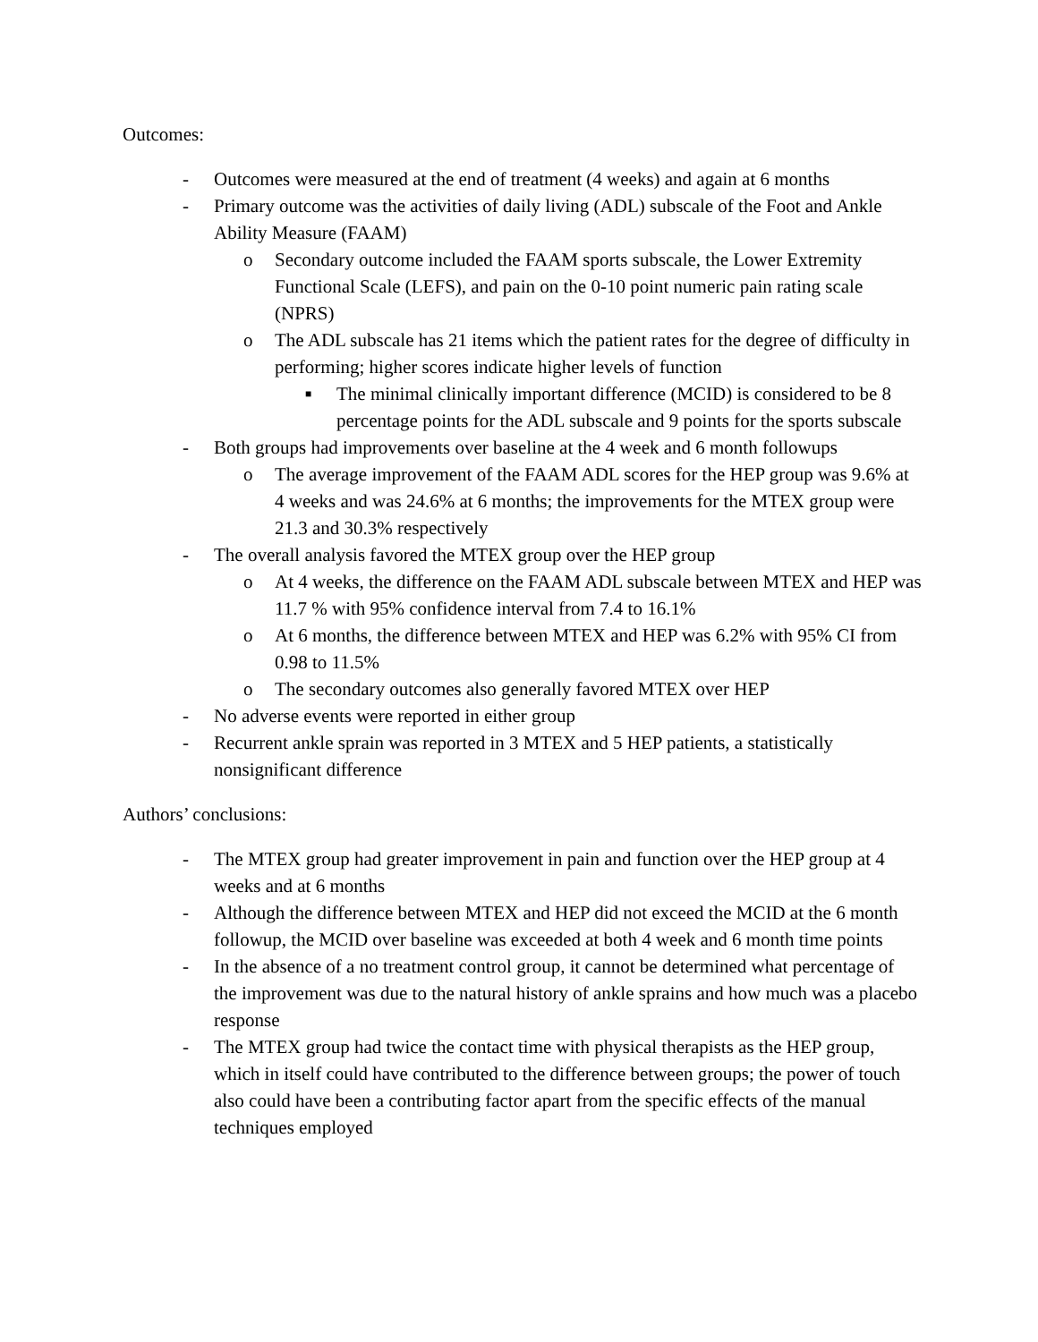Outcomes:
- Outcomes were measured at the end of treatment (4 weeks) and again at 6 months
- Primary outcome was the activities of daily living (ADL) subscale of the Foot and Ankle Ability Measure (FAAM)
o Secondary outcome included the FAAM sports subscale, the Lower Extremity Functional Scale (LEFS), and pain on the 0-10 point numeric pain rating scale (NPRS)
o The ADL subscale has 21 items which the patient rates for the degree of difficulty in performing; higher scores indicate higher levels of function
■ The minimal clinically important difference (MCID) is considered to be 8 percentage points for the ADL subscale and 9 points for the sports subscale
- Both groups had improvements over baseline at the 4 week and 6 month followups
o The average improvement of the FAAM ADL scores for the HEP group was 9.6% at 4 weeks and was 24.6% at 6 months; the improvements for the MTEX group were 21.3 and 30.3% respectively
- The overall analysis favored the MTEX group over the HEP group
o At 4 weeks, the difference on the FAAM ADL subscale between MTEX and HEP was 11.7 % with 95% confidence interval from 7.4 to 16.1%
o At 6 months, the difference between MTEX and HEP was 6.2% with 95% CI from 0.98 to 11.5%
o The secondary outcomes also generally favored MTEX over HEP
- No adverse events were reported in either group
- Recurrent ankle sprain was reported in 3 MTEX and 5 HEP patients, a statistically nonsignificant difference
Authors’ conclusions:
- The MTEX group had greater improvement in pain and function over the HEP group at 4 weeks and at 6 months
- Although the difference between MTEX and HEP did not exceed the MCID at the 6 month followup, the MCID over baseline was exceeded at both 4 week and 6 month time points
- In the absence of a no treatment control group, it cannot be determined what percentage of the improvement was due to the natural history of ankle sprains and how much was a placebo response
- The MTEX group had twice the contact time with physical therapists as the HEP group, which in itself could have contributed to the difference between groups; the power of touch also could have been a contributing factor apart from the specific effects of the manual techniques employed